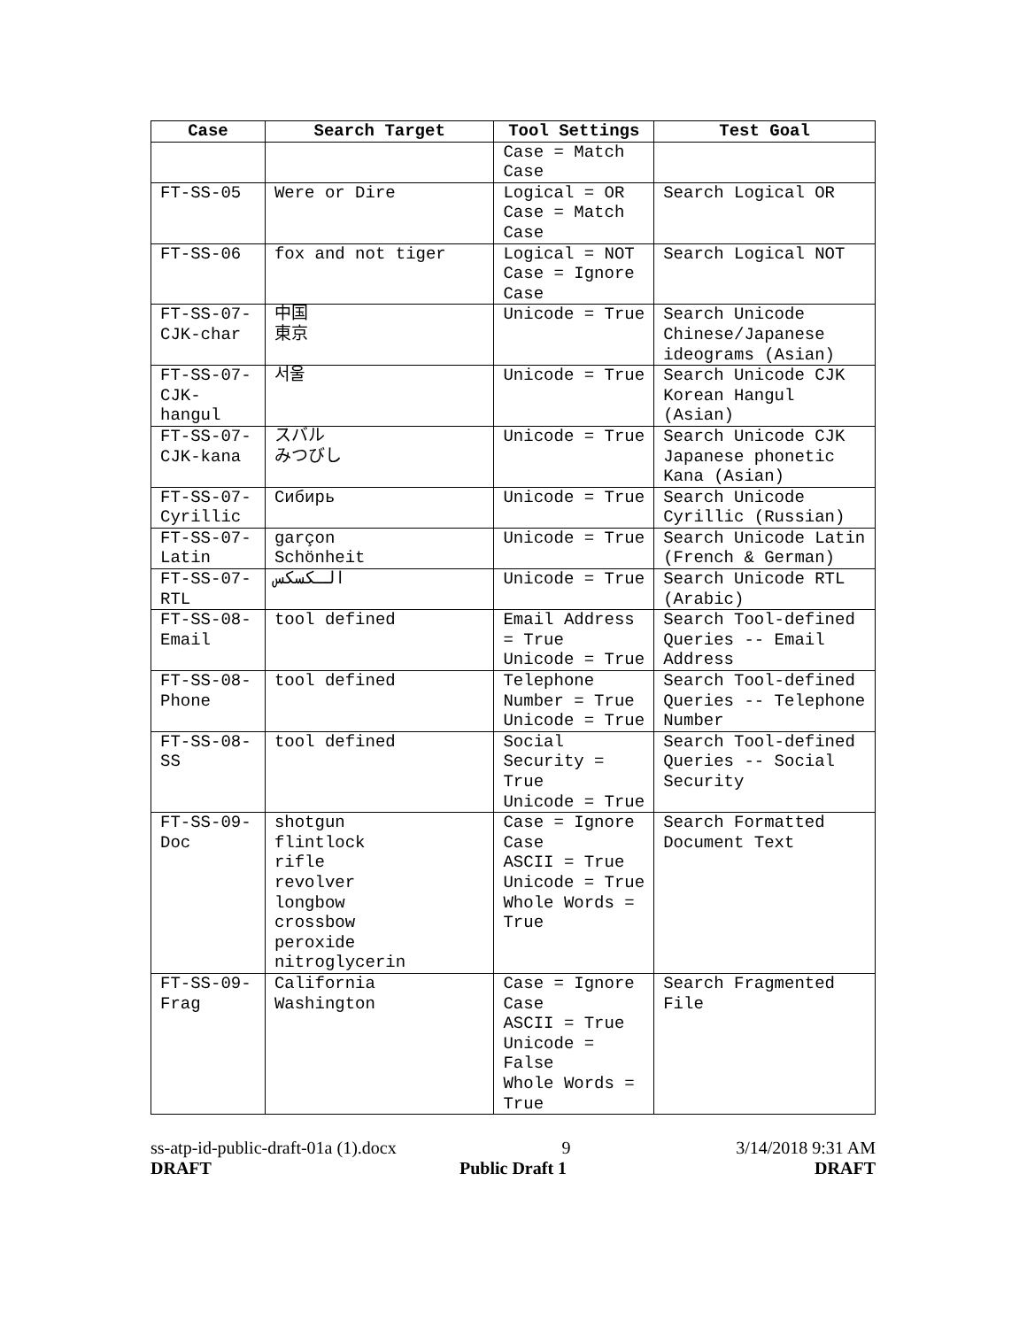| Case | Search Target | Tool Settings | Test Goal |
| --- | --- | --- | --- |
| | | Case = Match Case | |
| FT-SS-05 | Were or Dire | Logical = OR Case = Match Case | Search Logical OR |
| FT-SS-06 | fox and not tiger | Logical = NOT Case = Ignore Case | Search Logical NOT |
| FT-SS-07-CJK-char | 中国 東京 | Unicode = True | Search Unicode Chinese/Japanese ideograms (Asian) |
| FT-SS-07-CJK-hangul | 서울 | Unicode = True | Search Unicode CJK Korean Hangul (Asian) |
| FT-SS-07-CJK-kana | スバル みつびし | Unicode = True | Search Unicode CJK Japanese phonetic Kana (Asian) |
| FT-SS-07-Cyrillic | Сибирь | Unicode = True | Search Unicode Cyrillic (Russian) |
| FT-SS-07-Latin | garçon Schönheit | Unicode = True | Search Unicode Latin (French & German) |
| FT-SS-07-RTL | الـكسكس | Unicode = True | Search Unicode RTL (Arabic) |
| FT-SS-08-Email | tool defined | Email Address = True Unicode = True | Search Tool-defined Queries -- Email Address |
| FT-SS-08-Phone | tool defined | Telephone Number = True Unicode = True | Search Tool-defined Queries -- Telephone Number |
| FT-SS-08-SS | tool defined | Social Security = True Unicode = True | Search Tool-defined Queries -- Social Security |
| FT-SS-09-Doc | shotgun flintlock rifle revolver longbow crossbow peroxide nitroglycerin | Case = Ignore Case ASCII = True Unicode = True Whole Words = True | Search Formatted Document Text |
| FT-SS-09-Frag | California Washington | Case = Ignore Case ASCII = True Unicode = False Whole Words = True | Search Fragmented File |
ss-atp-id-public-draft-01a (1).docx 9 3/14/2018 9:31 AM
DRAFT Public Draft 1 DRAFT